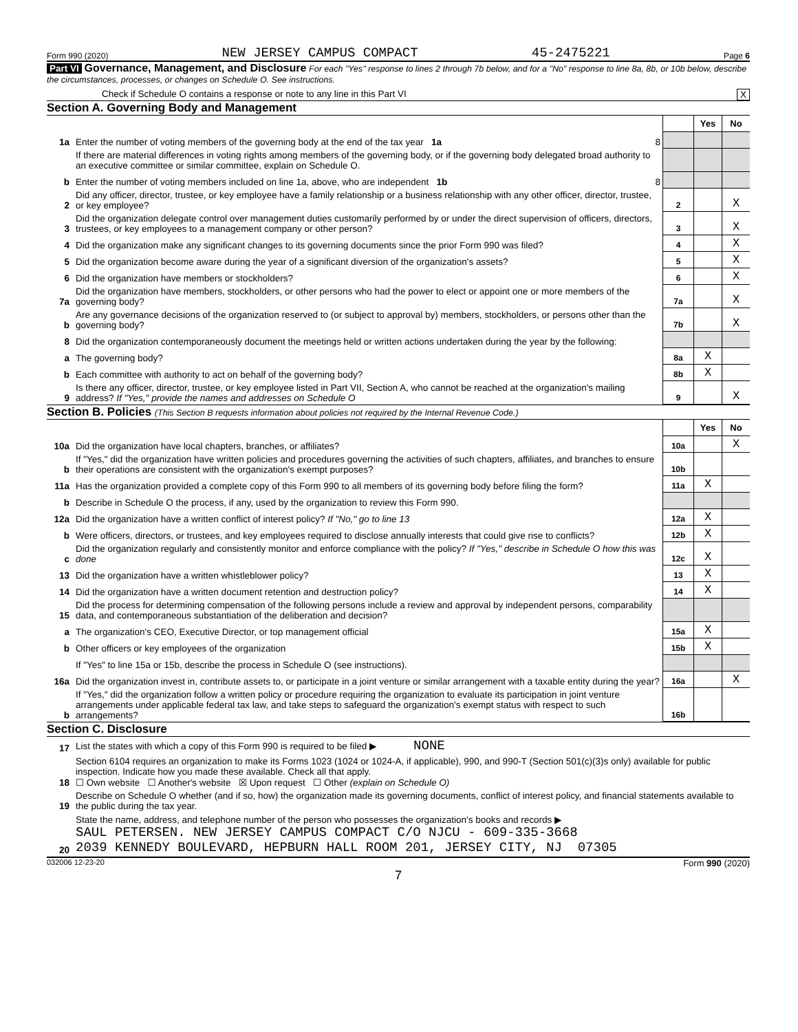Form 990 (2020) NEW JERSEY CAMPUS COMPACT 45-2475221 Page 6
Part VI Governance, Management, and Disclosure For each "Yes" response to lines 2 through 7b below, and for a "No" response to line 8a, 8b, or 10b below, describe the circumstances, processes, or changes on Schedule O. See instructions.
Check if Schedule O contains a response or note to any line in this Part VI X
Section A. Governing Body and Management
| | | | | Yes | No |
| 1a | Enter the number of voting members of the governing body at the end of the tax year 1a | 8 | | | |
| | If there are material differences in voting rights among members of the governing body, or if the governing body delegated broad authority to an executive committee or similar committee, explain on Schedule O. | | | | |
| b | Enter the number of voting members included on line 1a, above, who are independent 1b | 8 | | | |
| 2 | Did any officer, director, trustee, or key employee have a family relationship or a business relationship with any other officer, director, trustee, or key employee? | | 2 | | X |
| 3 | Did the organization delegate control over management duties customarily performed by or under the direct supervision of officers, directors, trustees, or key employees to a management company or other person? | | 3 | | X |
| 4 | Did the organization make any significant changes to its governing documents since the prior Form 990 was filed? | | 4 | | X |
| 5 | Did the organization become aware during the year of a significant diversion of the organization's assets? | | 5 | | X |
| 6 | Did the organization have members or stockholders? | | 6 | | X |
| 7a | Did the organization have members, stockholders, or other persons who had the power to elect or appoint one or more members of the governing body? | | 7a | | X |
| b | Are any governance decisions of the organization reserved to (or subject to approval by) members, stockholders, or persons other than the governing body? | | 7b | | X |
| 8 | Did the organization contemporaneously document the meetings held or written actions undertaken during the year by the following: | | | | |
| a | The governing body? | | 8a | X | |
| b | Each committee with authority to act on behalf of the governing body? | | 8b | X | |
| 9 | Is there any officer, director, trustee, or key employee listed in Part VII, Section A, who cannot be reached at the organization's mailing address? If "Yes," provide the names and addresses on Schedule O | | 9 | | X |
Section B. Policies (This Section B requests information about policies not required by the Internal Revenue Code.)
| | | | Yes | No |
| 10a | Did the organization have local chapters, branches, or affiliates? | 10a | | X |
| b | If "Yes," did the organization have written policies and procedures governing the activities of such chapters, affiliates, and branches to ensure their operations are consistent with the organization's exempt purposes? | 10b | | |
| 11a | Has the organization provided a complete copy of this Form 990 to all members of its governing body before filing the form? | 11a | X | |
| b | Describe in Schedule O the process, if any, used by the organization to review this Form 990. | | | |
| 12a | Did the organization have a written conflict of interest policy? If "No," go to line 13 | 12a | X | |
| b | Were officers, directors, or trustees, and key employees required to disclose annually interests that could give rise to conflicts? | 12b | X | |
| c | Did the organization regularly and consistently monitor and enforce compliance with the policy? If "Yes," describe in Schedule O how this was done | 12c | X | |
| 13 | Did the organization have a written whistleblower policy? | 13 | X | |
| 14 | Did the organization have a written document retention and destruction policy? | 14 | X | |
| 15 | Did the process for determining compensation of the following persons include a review and approval by independent persons, comparability data, and contemporaneous substantiation of the deliberation and decision? | | | |
| a | The organization's CEO, Executive Director, or top management official | 15a | X | |
| b | Other officers or key employees of the organization | 15b | X | |
| | If "Yes" to line 15a or 15b, describe the process in Schedule O (see instructions). | | | |
| 16a | Did the organization invest in, contribute assets to, or participate in a joint venture or similar arrangement with a taxable entity during the year? | 16a | | X |
| b | If "Yes," did the organization follow a written policy or procedure requiring the organization to evaluate its participation in joint venture arrangements under applicable federal tax law, and take steps to safeguard the organization's exempt status with respect to such arrangements? | 16b | | |
Section C. Disclosure
| 17 | List the states with which a copy of this Form 990 is required to be filed ▶ NONE |
| 18 | Section 6104 requires an organization to make its Forms 1023 (1024 or 1024-A, if applicable), 990, and 990-T (Section 501(c)(3)s only) available for public inspection. Indicate how you made these available. Check all that apply. ☐ Own website ☐ Another's website ☒ Upon request ☐ Other (explain on Schedule O) |
| 19 | Describe on Schedule O whether (and if so, how) the organization made its governing documents, conflict of interest policy, and financial statements available to the public during the tax year. |
| 20 | State the name, address, and telephone number of the person who possesses the organization's books and records ▶ SAUL PETERSEN. NEW JERSEY CAMPUS COMPACT C/O NJCU - 609-335-3668 2039 KENNEDY BOULEVARD, HEPBURN HALL ROOM 201, JERSEY CITY, NJ 07305 |
032006 12-23-20 Form 990 (2020)
7